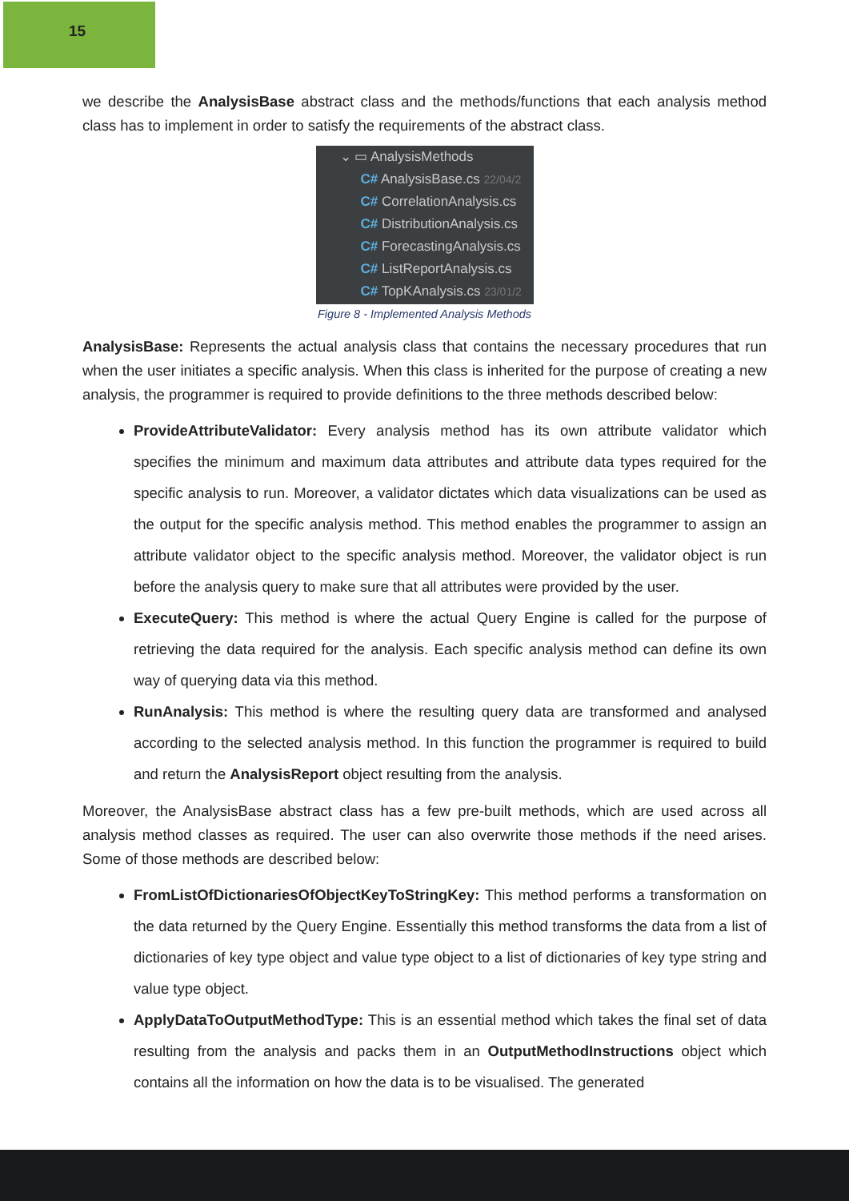15
we describe the AnalysisBase abstract class and the methods/functions that each analysis method class has to implement in order to satisfy the requirements of the abstract class.
⌄ ▭ AnalysisMethods
C# AnalysisBase.cs 22/04/2
C# CorrelationAnalysis.cs
C# DistributionAnalysis.cs
C# ForecastingAnalysis.cs
C# ListReportAnalysis.cs
C# TopKAnalysis.cs 23/01/2
Figure 8 - Implemented Analysis Methods
AnalysisBase: Represents the actual analysis class that contains the necessary procedures that run when the user initiates a specific analysis. When this class is inherited for the purpose of creating a new analysis, the programmer is required to provide definitions to the three methods described below:
ProvideAttributeValidator: Every analysis method has its own attribute validator which specifies the minimum and maximum data attributes and attribute data types required for the specific analysis to run. Moreover, a validator dictates which data visualizations can be used as the output for the specific analysis method. This method enables the programmer to assign an attribute validator object to the specific analysis method. Moreover, the validator object is run before the analysis query to make sure that all attributes were provided by the user.
ExecuteQuery: This method is where the actual Query Engine is called for the purpose of retrieving the data required for the analysis. Each specific analysis method can define its own way of querying data via this method.
RunAnalysis: This method is where the resulting query data are transformed and analysed according to the selected analysis method. In this function the programmer is required to build and return the AnalysisReport object resulting from the analysis.
Moreover, the AnalysisBase abstract class has a few pre-built methods, which are used across all analysis method classes as required. The user can also overwrite those methods if the need arises. Some of those methods are described below:
FromListOfDictionariesOfObjectKeyToStringKey: This method performs a transformation on the data returned by the Query Engine. Essentially this method transforms the data from a list of dictionaries of key type object and value type object to a list of dictionaries of key type string and value type object.
ApplyDataToOutputMethodType: This is an essential method which takes the final set of data resulting from the analysis and packs them in an OutputMethodInstructions object which contains all the information on how the data is to be visualised. The generated